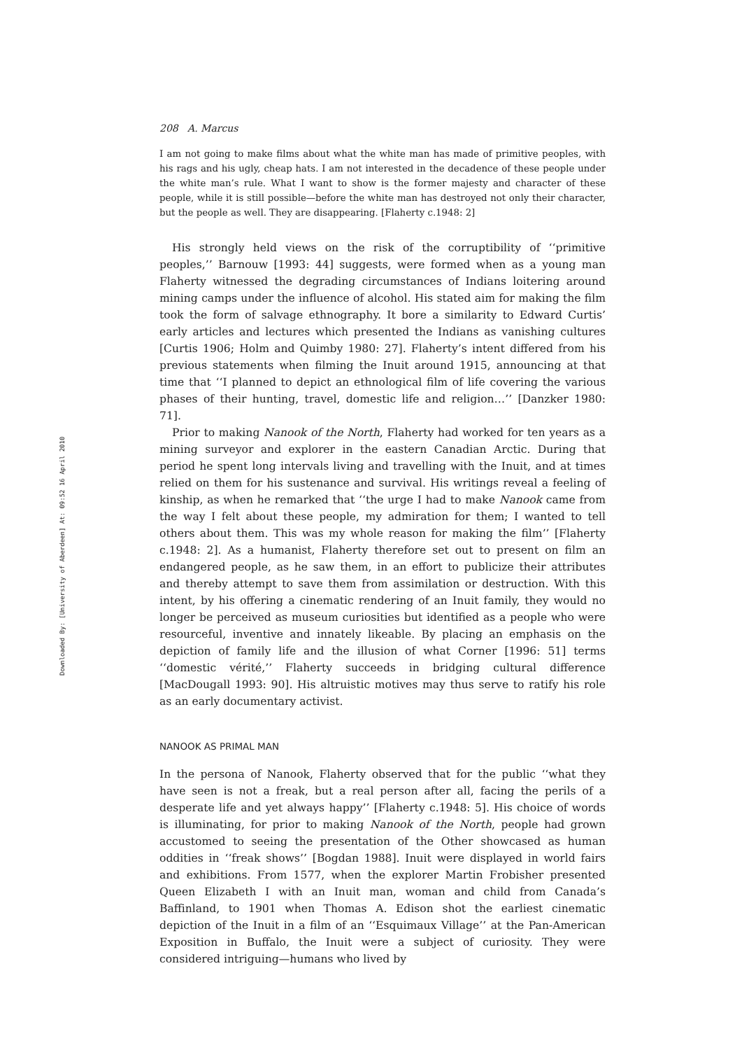Downloaded By: [University of Aberdeen] At: 09:52 16 April 2010
208 A. Marcus
I am not going to make films about what the white man has made of primitive peoples, with his rags and his ugly, cheap hats. I am not interested in the decadence of these people under the white man’s rule. What I want to show is the former majesty and character of these people, while it is still possible—before the white man has destroyed not only their character, but the people as well. They are disappearing. [Flaherty c.1948: 2]
His strongly held views on the risk of the corruptibility of ‘‘primitive peoples,’’ Barnouw [1993: 44] suggests, were formed when as a young man Flaherty witnessed the degrading circumstances of Indians loitering around mining camps under the influence of alcohol. His stated aim for making the film took the form of salvage ethnography. It bore a similarity to Edward Curtis’ early articles and lectures which presented the Indians as vanishing cultures [Curtis 1906; Holm and Quimby 1980: 27]. Flaherty’s intent differed from his previous statements when filming the Inuit around 1915, announcing at that time that ‘‘I planned to depict an ethnological film of life covering the various phases of their hunting, travel, domestic life and religion…’’ [Danzker 1980: 71].
Prior to making Nanook of the North, Flaherty had worked for ten years as a mining surveyor and explorer in the eastern Canadian Arctic. During that period he spent long intervals living and travelling with the Inuit, and at times relied on them for his sustenance and survival. His writings reveal a feeling of kinship, as when he remarked that ‘‘the urge I had to make Nanook came from the way I felt about these people, my admiration for them; I wanted to tell others about them. This was my whole reason for making the film’’ [Flaherty c.1948: 2]. As a humanist, Flaherty therefore set out to present on film an endangered people, as he saw them, in an effort to publicize their attributes and thereby attempt to save them from assimilation or destruction. With this intent, by his offering a cinematic rendering of an Inuit family, they would no longer be perceived as museum curiosities but identified as a people who were resourceful, inventive and innately likeable. By placing an emphasis on the depiction of family life and the illusion of what Corner [1996: 51] terms ‘‘domestic vérité,’’ Flaherty succeeds in bridging cultural difference [MacDougall 1993: 90]. His altruistic motives may thus serve to ratify his role as an early documentary activist.
NANOOK AS PRIMAL MAN
In the persona of Nanook, Flaherty observed that for the public ‘‘what they have seen is not a freak, but a real person after all, facing the perils of a desperate life and yet always happy’’ [Flaherty c.1948: 5]. His choice of words is illuminating, for prior to making Nanook of the North, people had grown accustomed to seeing the presentation of the Other showcased as human oddities in ‘‘freak shows’’ [Bogdan 1988]. Inuit were displayed in world fairs and exhibitions. From 1577, when the explorer Martin Frobisher presented Queen Elizabeth I with an Inuit man, woman and child from Canada’s Baffinland, to 1901 when Thomas A. Edison shot the earliest cinematic depiction of the Inuit in a film of an ‘‘Esquimaux Village’’ at the Pan-American Exposition in Buffalo, the Inuit were a subject of curiosity. They were considered intriguing—humans who lived by